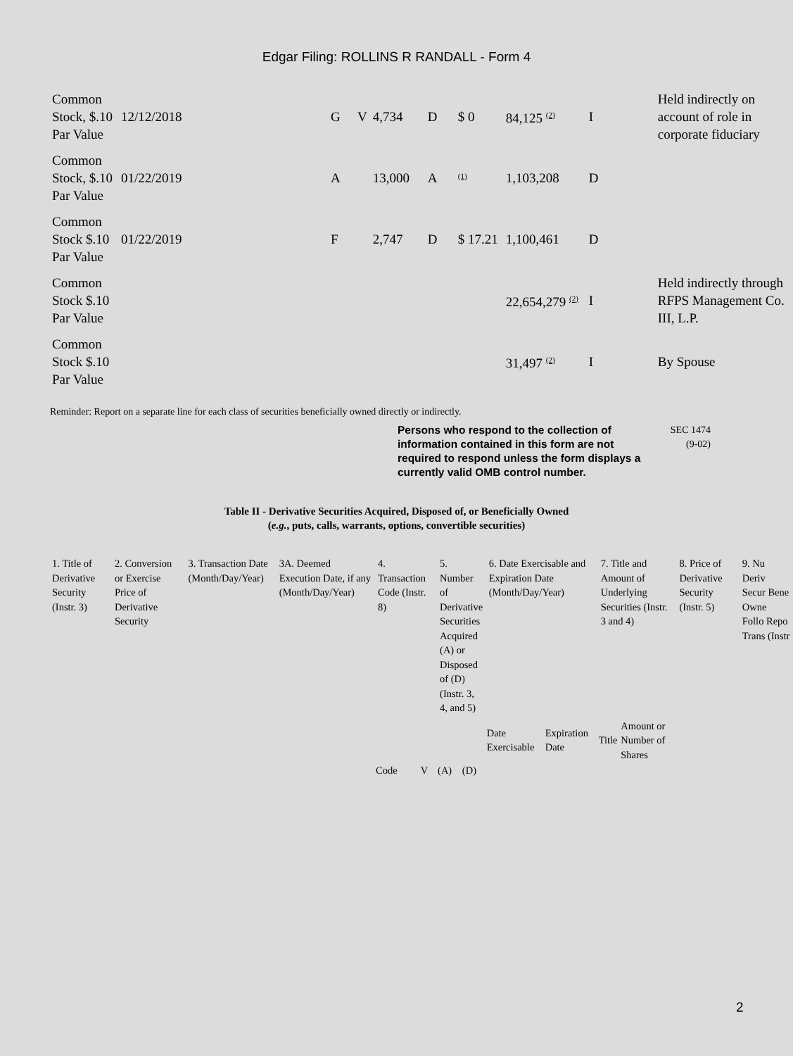Edgar Filing: ROLLINS R RANDALL - Form 4
| Common Stock, $.10 Par Value | 12/12/2018 | G | V | 4,734 | D | $ 0 | 84,125 <sup>(2)</sup> | I | Held indirectly on account of role in corporate fiduciary |
| Common Stock, $.10 Par Value | 01/22/2019 | A | | 13,000 | A | <sup>(1)</sup> | 1,103,208 | D | |
| Common Stock $.10 Par Value | 01/22/2019 | F | | 2,747 | D | $ 17.21 | 1,100,461 | D | |
| Common Stock $.10 Par Value | | | | | | | 22,654,279 <sup>(2)</sup> | I | Held indirectly through RFPS Management Co. III, L.P. |
| Common Stock $.10 Par Value | | | | | | | 31,497 <sup>(2)</sup> | I | By Spouse |
Reminder: Report on a separate line for each class of securities beneficially owned directly or indirectly.
Persons who respond to the collection of information contained in this form are not required to respond unless the form displays a currently valid OMB control number.
SEC 1474
(9-02)
Table II - Derivative Securities Acquired, Disposed of, or Beneficially Owned
(e.g., puts, calls, warrants, options, convertible securities)
| 1. Title of Derivative Security (Instr. 3) | 2. Conversion or Exercise Price of Derivative Security | 3. Transaction Date (Month/Day/Year) | 3A. Deemed Execution Date, if any (Month/Day/Year) | 4. Transaction Code (Instr. 8) | | 5. Number of Derivative Securities Acquired (A) or Disposed of (D) (Instr. 3, 4, and 5) | | 6. Date Exercisable and Expiration Date (Month/Day/Year) | | 7. Title and Amount of Underlying Securities (Instr. 3 and 4) | | 8. Price of Derivative Security (Instr. 5) | 9. Nu Deriv Secur Bene Owne Follo Repo Trans (Instr |
| --- | --- | --- | --- | --- | --- | --- | --- | --- | --- | --- | --- | --- | --- |
| | | | | | | | | Date Exercisable | Expiration Date | Title | Amount or Number of Shares | | |
| | | | | Code | V | (A) | (D) | | | | | | |
2